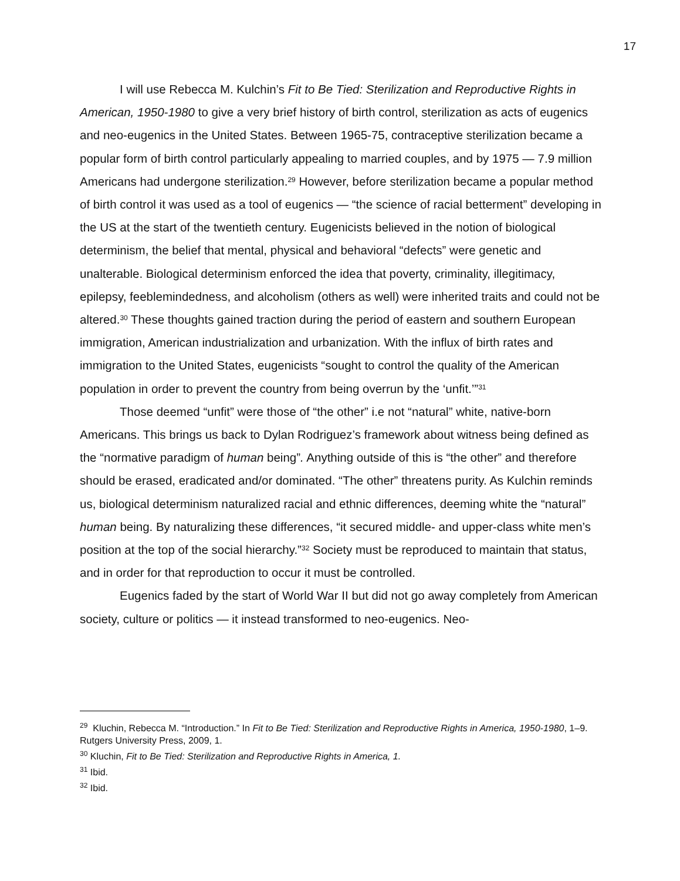17
I will use Rebecca M. Kulchin’s Fit to Be Tied: Sterilization and Reproductive Rights in American, 1950-1980 to give a very brief history of birth control, sterilization as acts of eugenics and neo-eugenics in the United States. Between 1965-75, contraceptive sterilization became a popular form of birth control particularly appealing to married couples, and by 1975 — 7.9 million Americans had undergone sterilization.<sup>29</sup> However, before sterilization became a popular method of birth control it was used as a tool of eugenics — “the science of racial betterment” developing in the US at the start of the twentieth century. Eugenicists believed in the notion of biological determinism, the belief that mental, physical and behavioral “defects” were genetic and unalterable. Biological determinism enforced the idea that poverty, criminality, illegitimacy, epilepsy, feeblemindedness, and alcoholism (others as well) were inherited traits and could not be altered.<sup>30</sup> These thoughts gained traction during the period of eastern and southern European immigration, American industrialization and urbanization. With the influx of birth rates and immigration to the United States, eugenicists “sought to control the quality of the American population in order to prevent the country from being overrun by the ‘unfit.’”<sup>31</sup>
Those deemed “unfit” were those of “the other” i.e not “natural” white, native-born Americans. This brings us back to Dylan Rodriguez’s framework about witness being defined as the “normative paradigm of human being”. Anything outside of this is “the other” and therefore should be erased, eradicated and/or dominated. “The other” threatens purity. As Kulchin reminds us, biological determinism naturalized racial and ethnic differences, deeming white the “natural” human being. By naturalizing these differences, “it secured middle- and upper-class white men’s position at the top of the social hierarchy.”<sup>32</sup> Society must be reproduced to maintain that status, and in order for that reproduction to occur it must be controlled.
Eugenics faded by the start of World War II but did not go away completely from American society, culture or politics — it instead transformed to neo-eugenics. Neo-
<sup>29</sup> Kluchin, Rebecca M. “Introduction.” In Fit to Be Tied: Sterilization and Reproductive Rights in America, 1950-1980, 1–9. Rutgers University Press, 2009, 1.
<sup>30</sup> Kluchin, Fit to Be Tied: Sterilization and Reproductive Rights in America, 1.
<sup>31</sup> Ibid.
<sup>32</sup> Ibid.